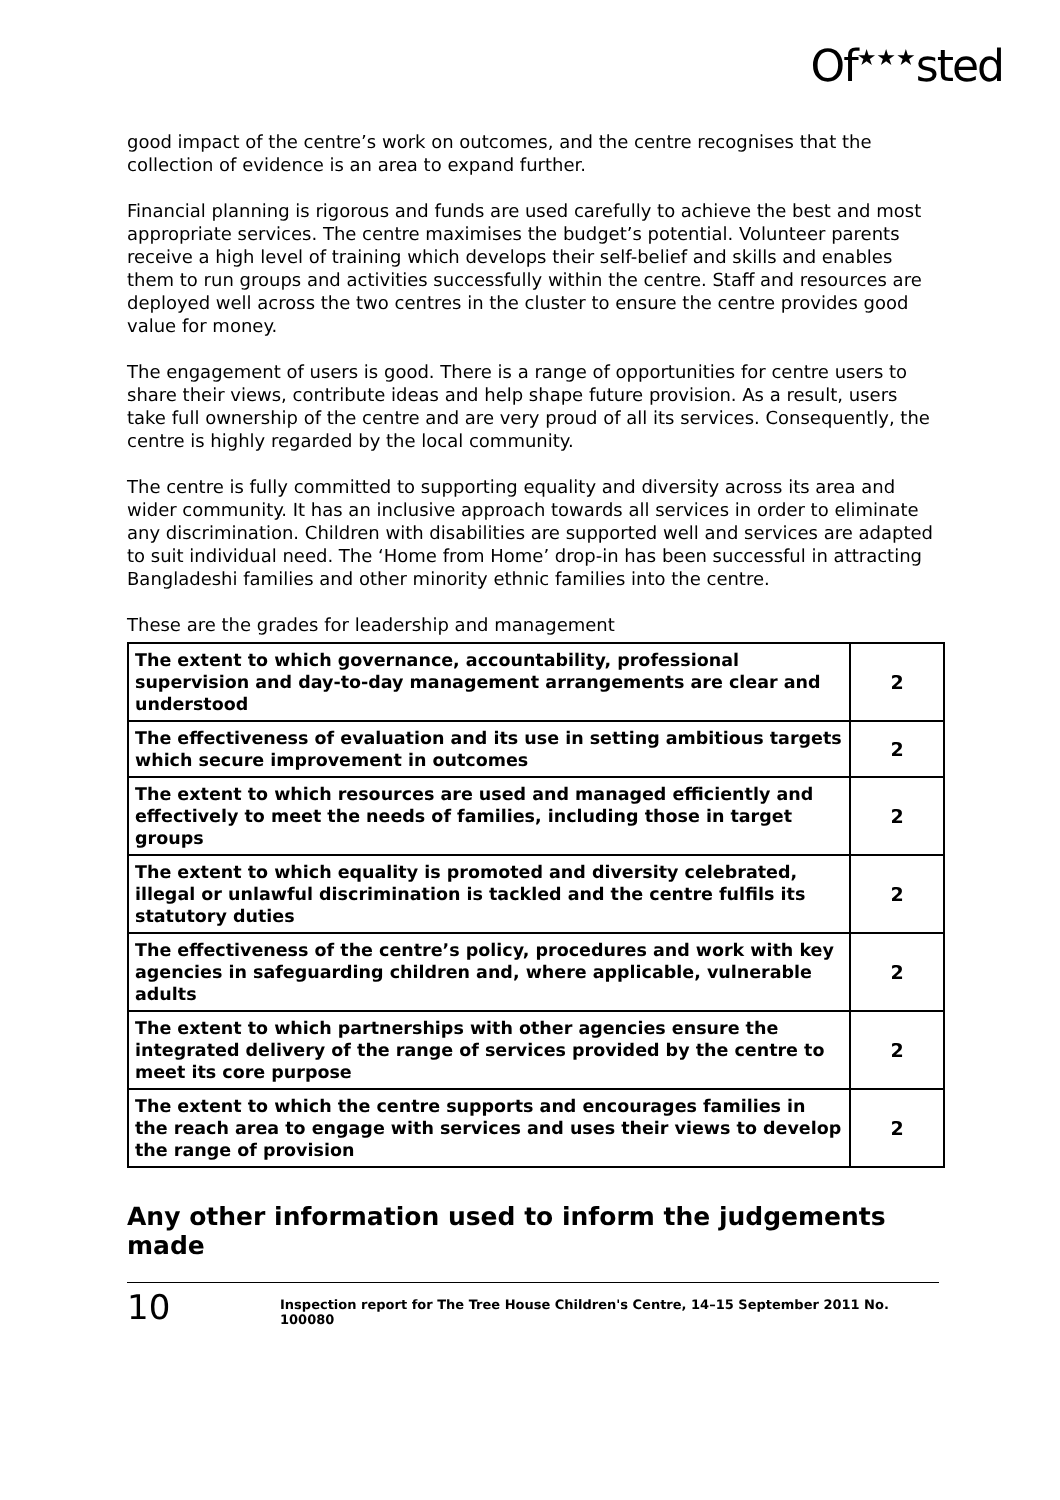Of<sup>★★★</sup>sted
good impact of the centre’s work on outcomes, and the centre recognises that the collection of evidence is an area to expand further.
Financial planning is rigorous and funds are used carefully to achieve the best and most appropriate services. The centre maximises the budget’s potential. Volunteer parents receive a high level of training which develops their self-belief and skills and enables them to run groups and activities successfully within the centre. Staff and resources are deployed well across the two centres in the cluster to ensure the centre provides good value for money.
The engagement of users is good. There is a range of opportunities for centre users to share their views, contribute ideas and help shape future provision. As a result, users take full ownership of the centre and are very proud of all its services. Consequently, the centre is highly regarded by the local community.
The centre is fully committed to supporting equality and diversity across its area and wider community. It has an inclusive approach towards all services in order to eliminate any discrimination. Children with disabilities are supported well and services are adapted to suit individual need. The ‘Home from Home’ drop-in has been successful in attracting Bangladeshi families and other minority ethnic families into the centre.
These are the grades for leadership and management
| The extent to which governance, accountability, professional supervision and day-to-day management arrangements are clear and understood | 2 |
| The effectiveness of evaluation and its use in setting ambitious targets which secure improvement in outcomes | 2 |
| The extent to which resources are used and managed efficiently and effectively to meet the needs of families, including those in target groups | 2 |
| The extent to which equality is promoted and diversity celebrated, illegal or unlawful discrimination is tackled and the centre fulfils its statutory duties | 2 |
| The effectiveness of the centre’s policy, procedures and work with key agencies in safeguarding children and, where applicable, vulnerable adults | 2 |
| The extent to which partnerships with other agencies ensure the integrated delivery of the range of services provided by the centre to meet its core purpose | 2 |
| The extent to which the centre supports and encourages families in the reach area to engage with services and uses their views to develop the range of provision | 2 |
Any other information used to inform the judgements made
10
Inspection report for The Tree House Children's Centre, 14–15 September 2011 No. 100080